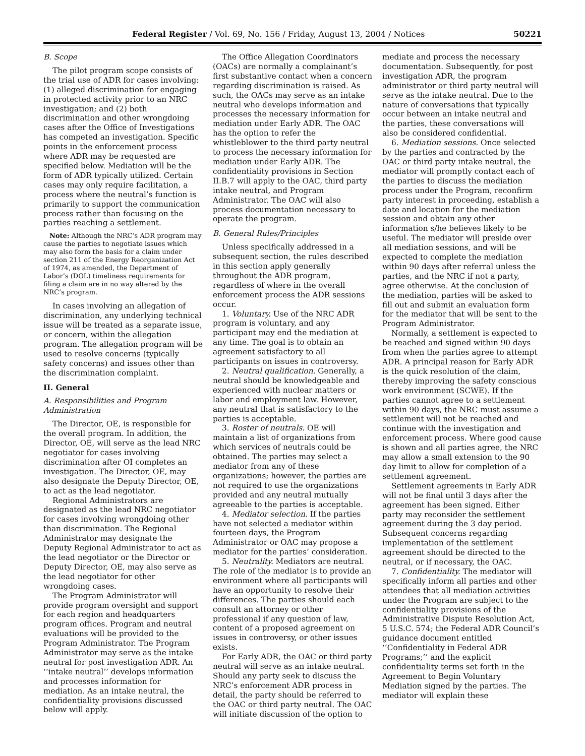Federal Register / Vol. 69, No. 156 / Friday, August 13, 2004 / Notices 50221
B. Scope
The pilot program scope consists of the trial use of ADR for cases involving: (1) alleged discrimination for engaging in protected activity prior to an NRC investigation; and (2) both discrimination and other wrongdoing cases after the Office of Investigations has competed an investigation. Specific points in the enforcement process where ADR may be requested are specified below. Mediation will be the form of ADR typically utilized. Certain cases may only require facilitation, a process where the neutral’s function is primarily to support the communication process rather than focusing on the parties reaching a settlement.
Note: Although the NRC’s ADR program may cause the parties to negotiate issues which may also form the basis for a claim under section 211 of the Energy Reorganization Act of 1974, as amended, the Department of Labor’s (DOL) timeliness requirements for filing a claim are in no way altered by the NRC’s program.
In cases involving an allegation of discrimination, any underlying technical issue will be treated as a separate issue, or concern, within the allegation program. The allegation program will be used to resolve concerns (typically safety concerns) and issues other than the discrimination complaint.
II. General
A. Responsibilities and Program Administration
The Director, OE, is responsible for the overall program. In addition, the Director, OE, will serve as the lead NRC negotiator for cases involving discrimination after OI completes an investigation. The Director, OE, may also designate the Deputy Director, OE, to act as the lead negotiator.
Regional Administrators are designated as the lead NRC negotiator for cases involving wrongdoing other than discrimination. The Regional Administrator may designate the Deputy Regional Administrator to act as the lead negotiator or the Director or Deputy Director, OE, may also serve as the lead negotiator for other wrongdoing cases.
The Program Administrator will provide program oversight and support for each region and headquarters program offices. Program and neutral evaluations will be provided to the Program Administrator. The Program Administrator may serve as the intake neutral for post investigation ADR. An ‘‘intake neutral’’ develops information and processes information for mediation. As an intake neutral, the confidentiality provisions discussed below will apply.
The Office Allegation Coordinators (OACs) are normally a complainant’s first substantive contact when a concern regarding discrimination is raised. As such, the OACs may serve as an intake neutral who develops information and processes the necessary information for mediation under Early ADR. The OAC has the option to refer the whistleblower to the third party neutral to process the necessary information for mediation under Early ADR. The confidentiality provisions in Section II.B.7 will apply to the OAC, third party intake neutral, and Program Administrator. The OAC will also process documentation necessary to operate the program.
B. General Rules/Principles
Unless specifically addressed in a subsequent section, the rules described in this section apply generally throughout the ADR program, regardless of where in the overall enforcement process the ADR sessions occur.
1. Voluntary. Use of the NRC ADR program is voluntary, and any participant may end the mediation at any time. The goal is to obtain an agreement satisfactory to all participants on issues in controversy.
2. Neutral qualification. Generally, a neutral should be knowledgeable and experienced with nuclear matters or labor and employment law. However, any neutral that is satisfactory to the parties is acceptable.
3. Roster of neutrals. OE will maintain a list of organizations from which services of neutrals could be obtained. The parties may select a mediator from any of these organizations; however, the parties are not required to use the organizations provided and any neutral mutually agreeable to the parties is acceptable.
4. Mediator selection. If the parties have not selected a mediator within fourteen days, the Program Administrator or OAC may propose a mediator for the parties’ consideration.
5. Neutrality. Mediators are neutral. The role of the mediator is to provide an environment where all participants will have an opportunity to resolve their differences. The parties should each consult an attorney or other professional if any question of law, content of a proposed agreement on issues in controversy, or other issues exists.
For Early ADR, the OAC or third party neutral will serve as an intake neutral. Should any party seek to discuss the NRC’s enforcement ADR process in detail, the party should be referred to the OAC or third party neutral. The OAC will initiate discussion of the option to mediate and process the necessary documentation. Subsequently, for post investigation ADR, the program administrator or third party neutral will serve as the intake neutral. Due to the nature of conversations that typically occur between an intake neutral and the parties, these conversations will also be considered confidential.
6. Mediation sessions. Once selected by the parties and contracted by the OAC or third party intake neutral, the mediator will promptly contact each of the parties to discuss the mediation process under the Program, reconfirm party interest in proceeding, establish a date and location for the mediation session and obtain any other information s/he believes likely to be useful. The mediator will preside over all mediation sessions, and will be expected to complete the mediation within 90 days after referral unless the parties, and the NRC if not a party, agree otherwise. At the conclusion of the mediation, parties will be asked to fill out and submit an evaluation form for the mediator that will be sent to the Program Administrator.
Normally, a settlement is expected to be reached and signed within 90 days from when the parties agree to attempt ADR. A principal reason for Early ADR is the quick resolution of the claim, thereby improving the safety conscious work environment (SCWE). If the parties cannot agree to a settlement within 90 days, the NRC must assume a settlement will not be reached and continue with the investigation and enforcement process. Where good cause is shown and all parties agree, the NRC may allow a small extension to the 90 day limit to allow for completion of a settlement agreement.
Settlement agreements in Early ADR will not be final until 3 days after the agreement has been signed. Either party may reconsider the settlement agreement during the 3 day period. Subsequent concerns regarding implementation of the settlement agreement should be directed to the neutral, or if necessary, the OAC.
7. Confidentiality. The mediator will specifically inform all parties and other attendees that all mediation activities under the Program are subject to the confidentiality provisions of the Administrative Dispute Resolution Act, 5 U.S.C. 574; the Federal ADR Council’s guidance document entitled ‘‘Confidentiality in Federal ADR Programs;’’ and the explicit confidentiality terms set forth in the Agreement to Begin Voluntary Mediation signed by the parties. The mediator will explain these